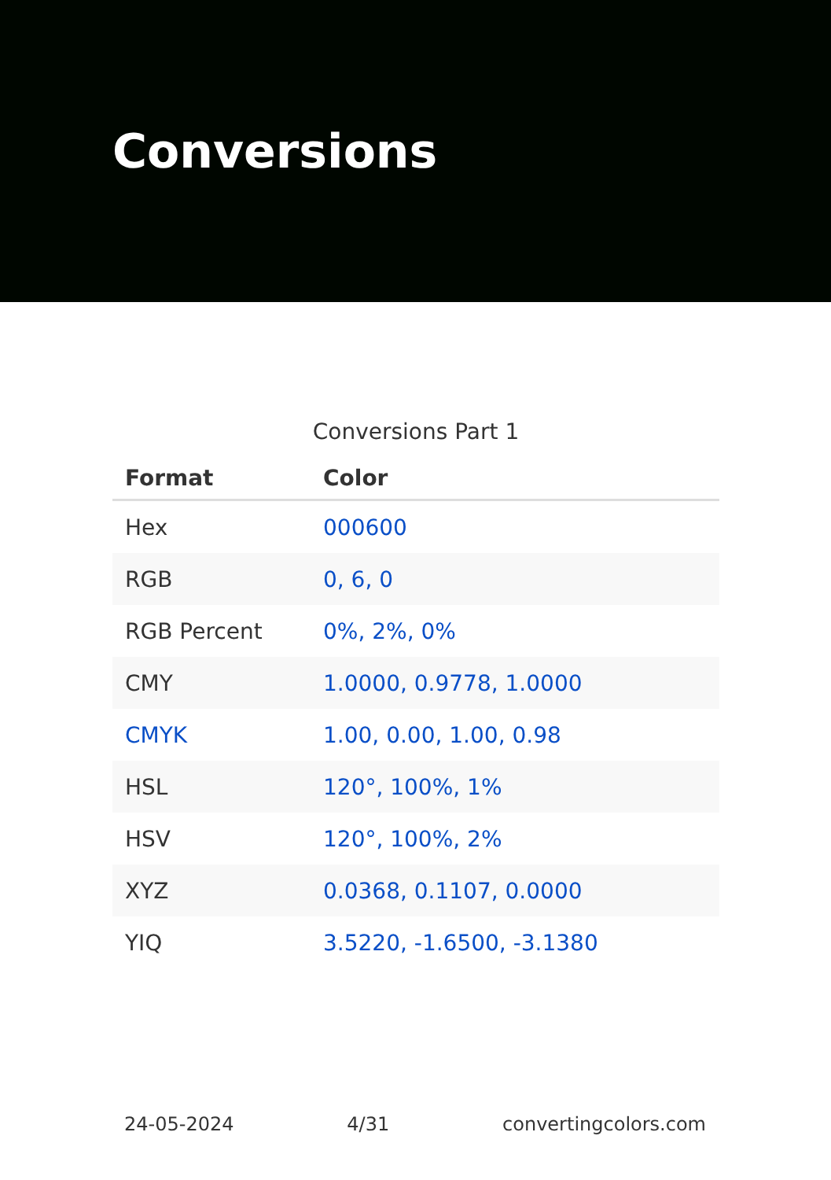Conversions
Conversions Part 1
| Format | Color |
| --- | --- |
| Hex | 000600 |
| RGB | 0, 6, 0 |
| RGB Percent | 0%, 2%, 0% |
| CMY | 1.0000, 0.9778, 1.0000 |
| CMYK | 1.00, 0.00, 1.00, 0.98 |
| HSL | 120°, 100%, 1% |
| HSV | 120°, 100%, 2% |
| XYZ | 0.0368, 0.1107, 0.0000 |
| YIQ | 3.5220, -1.6500, -3.1380 |
24-05-2024 4/31 convertingcolors.com